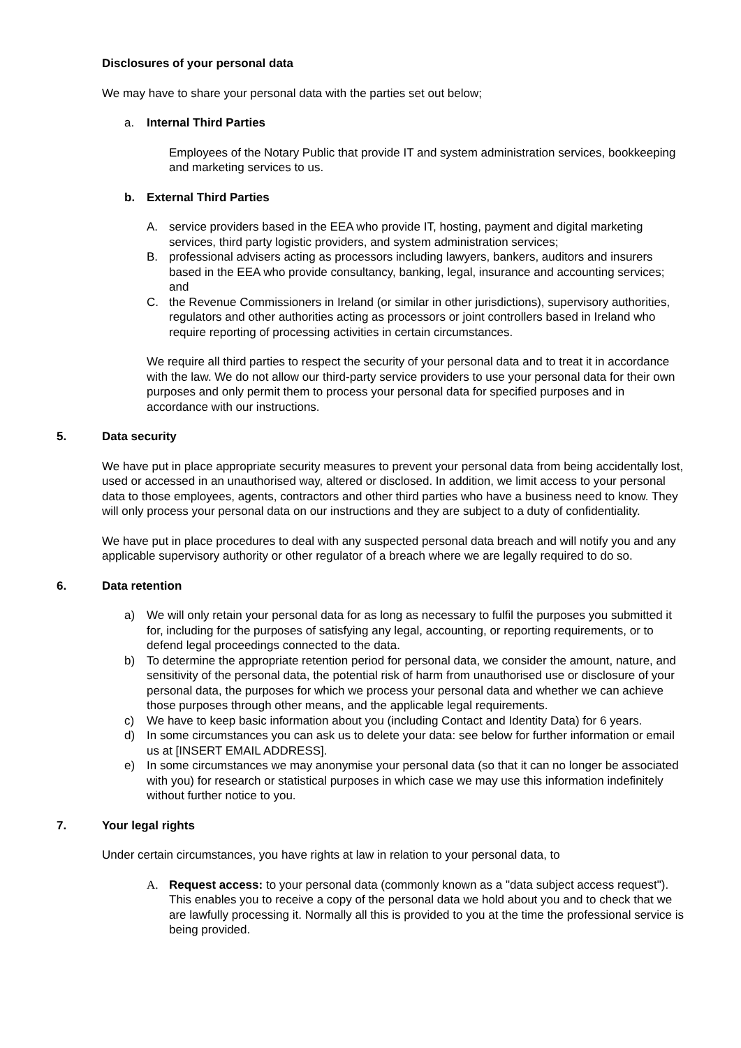Disclosures of your personal data
We may have to share your personal data with the parties set out below;
a. Internal Third Parties
Employees of the Notary Public that provide IT and system administration services, bookkeeping and marketing services to us.
b. External Third Parties
A. service providers based in the EEA who provide IT, hosting, payment and digital marketing services, third party logistic providers, and system administration services;
B. professional advisers acting as processors including lawyers, bankers, auditors and insurers based in the EEA who provide consultancy, banking, legal, insurance and accounting services; and
C. the Revenue Commissioners in Ireland (or similar in other jurisdictions), supervisory authorities, regulators and other authorities acting as processors or joint controllers based in Ireland who require reporting of processing activities in certain circumstances.
We require all third parties to respect the security of your personal data and to treat it in accordance with the law. We do not allow our third-party service providers to use your personal data for their own purposes and only permit them to process your personal data for specified purposes and in accordance with our instructions.
5. Data security
We have put in place appropriate security measures to prevent your personal data from being accidentally lost, used or accessed in an unauthorised way, altered or disclosed. In addition, we limit access to your personal data to those employees, agents, contractors and other third parties who have a business need to know. They will only process your personal data on our instructions and they are subject to a duty of confidentiality.
We have put in place procedures to deal with any suspected personal data breach and will notify you and any applicable supervisory authority or other regulator of a breach where we are legally required to do so.
6. Data retention
a) We will only retain your personal data for as long as necessary to fulfil the purposes you submitted it for, including for the purposes of satisfying any legal, accounting, or reporting requirements, or to defend legal proceedings connected to the data.
b) To determine the appropriate retention period for personal data, we consider the amount, nature, and sensitivity of the personal data, the potential risk of harm from unauthorised use or disclosure of your personal data, the purposes for which we process your personal data and whether we can achieve those purposes through other means, and the applicable legal requirements.
c) We have to keep basic information about you (including Contact and Identity Data) for 6 years.
d) In some circumstances you can ask us to delete your data: see below for further information or email us at [INSERT EMAIL ADDRESS].
e) In some circumstances we may anonymise your personal data (so that it can no longer be associated with you) for research or statistical purposes in which case we may use this information indefinitely without further notice to you.
7. Your legal rights
Under certain circumstances, you have rights at law in relation to your personal data, to
A. Request access: to your personal data (commonly known as a "data subject access request"). This enables you to receive a copy of the personal data we hold about you and to check that we are lawfully processing it. Normally all this is provided to you at the time the professional service is being provided.